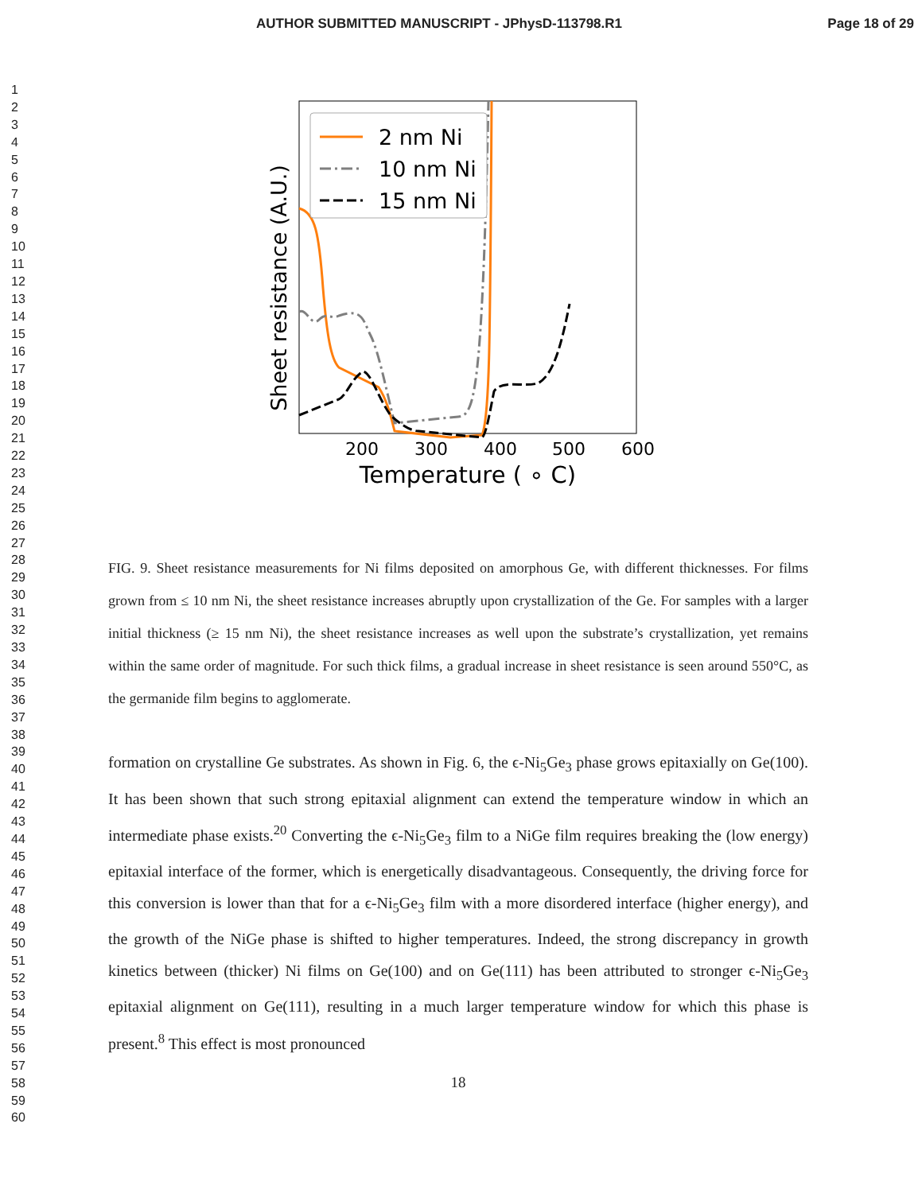AUTHOR SUBMITTED MANUSCRIPT - JPhysD-113798.R1 Page 18 of 29
1
2
3
4
5
6
7
8
9
10
11
12
13
14
15
16
17
18
19
20
21
22
23
24
25
26
27
28
29
30
31
32
33
34
35
36
37
38
39
40
41
42
43
44
45
46
47
48
49
50
51
52
53
54
55
56
57
58
59
60
Sheet resistance (A.U.)
2 nm Ni
10 nm Ni
15 nm Ni
200
300
400
500
600
Temperature ( ∘ C)
FIG. 9. Sheet resistance measurements for Ni films deposited on amorphous Ge, with different thicknesses. For films grown from ≤ 10 nm Ni, the sheet resistance increases abruptly upon crystallization of the Ge. For samples with a larger initial thickness (≥ 15 nm Ni), the sheet resistance increases as well upon the substrate’s crystallization, yet remains within the same order of magnitude. For such thick films, a gradual increase in sheet resistance is seen around 550°C, as the germanide film begins to agglomerate.
formation on crystalline Ge substrates. As shown in Fig. 6, the ϵ-Ni<sub>5</sub>Ge<sub>3</sub> phase grows epitaxially on Ge(100). It has been shown that such strong epitaxial alignment can extend the temperature window in which an intermediate phase exists.<sup>20</sup> Converting the ϵ-Ni<sub>5</sub>Ge<sub>3</sub> film to a NiGe film requires breaking the (low energy) epitaxial interface of the former, which is energetically disadvantageous. Consequently, the driving force for this conversion is lower than that for a ϵ-Ni<sub>5</sub>Ge<sub>3</sub> film with a more disordered interface (higher energy), and the growth of the NiGe phase is shifted to higher temperatures. Indeed, the strong discrepancy in growth kinetics between (thicker) Ni films on Ge(100) and on Ge(111) has been attributed to stronger ϵ-Ni<sub>5</sub>Ge<sub>3</sub> epitaxial alignment on Ge(111), resulting in a much larger temperature window for which this phase is present.<sup>8</sup> This effect is most pronounced
18